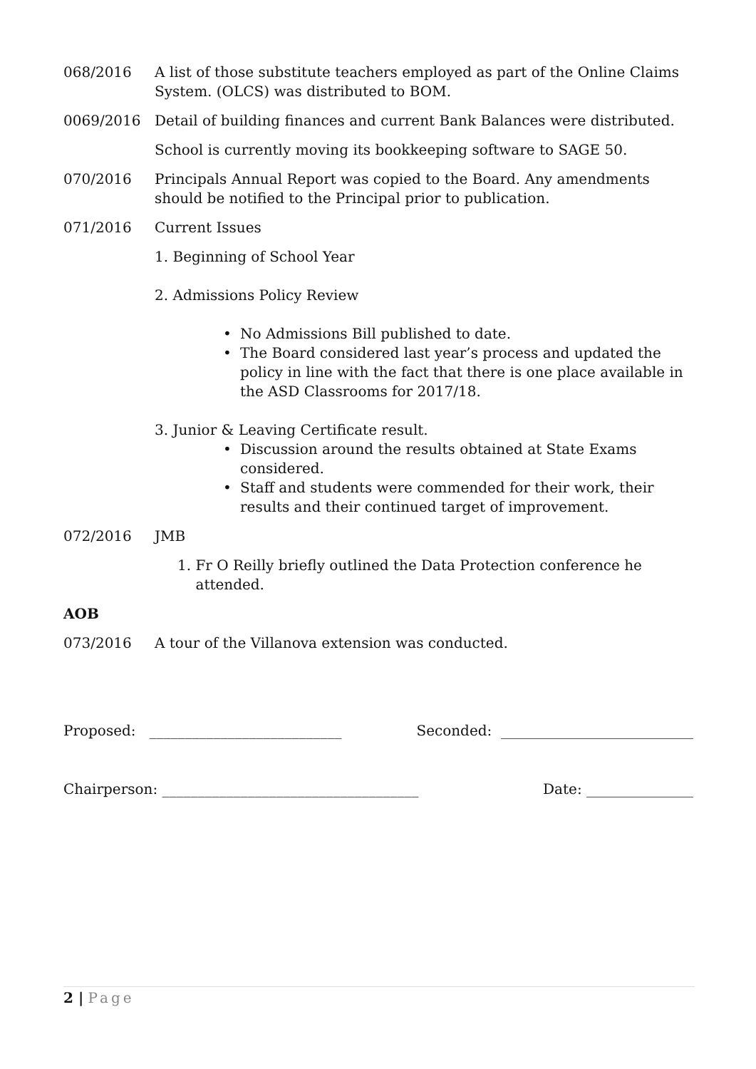068/2016 A list of those substitute teachers employed as part of the Online Claims System. (OLCS) was distributed to BOM.
0069/2016 Detail of building finances and current Bank Balances were distributed.
School is currently moving its bookkeeping software to SAGE 50.
070/2016 Principals Annual Report was copied to the Board. Any amendments should be notified to the Principal prior to publication.
071/2016 Current Issues
1. Beginning of School Year
2. Admissions Policy Review
• No Admissions Bill published to date.
• The Board considered last year’s process and updated the policy in line with the fact that there is one place available in the ASD Classrooms for 2017/18.
3. Junior & Leaving Certificate result.
• Discussion around the results obtained at State Exams considered.
• Staff and students were commended for their work, their results and their continued target of improvement.
072/2016 JMB
1. Fr O Reilly briefly outlined the Data Protection conference he attended.
AOB
073/2016 A tour of the Villanova extension was conducted.
Proposed: ___________________________ Seconded: ___________________________
Chairperson: ____________________________________ Date: _______________
2 | Page